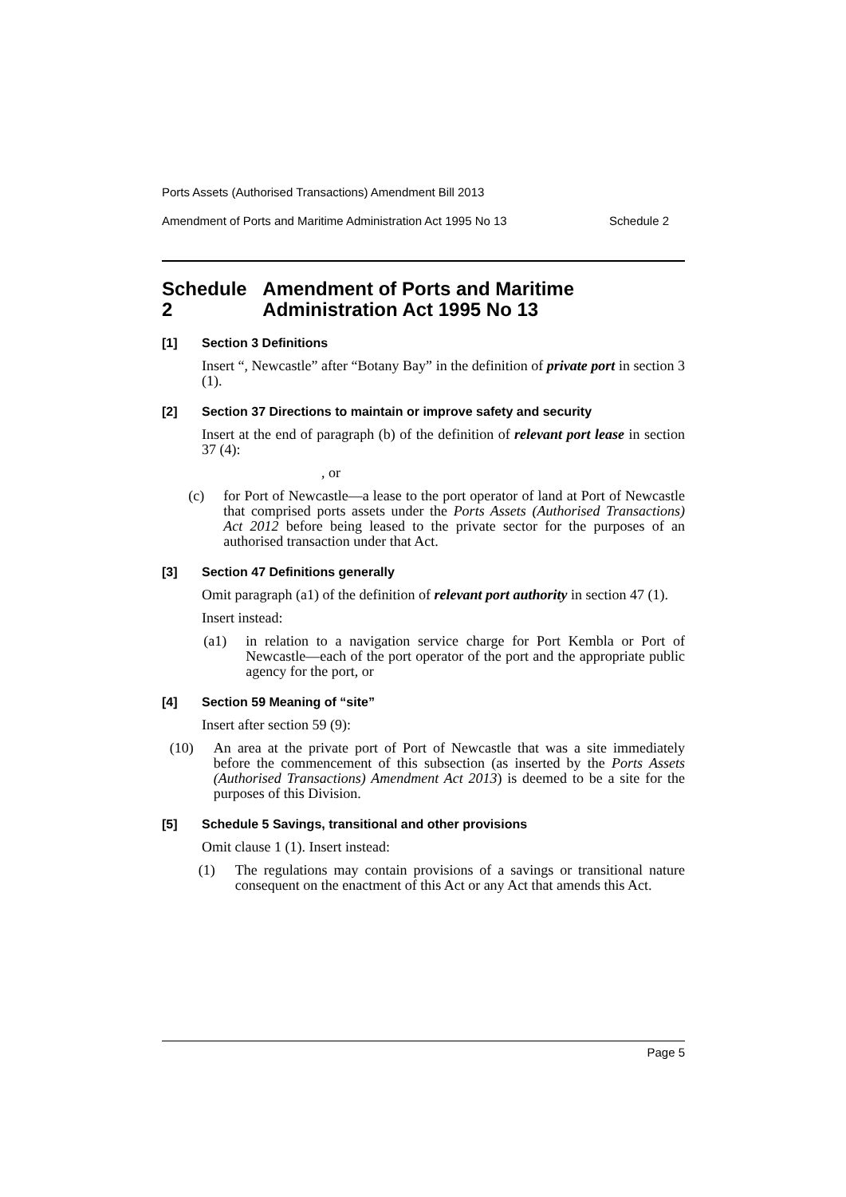Ports Assets (Authorised Transactions) Amendment Bill 2013
Amendment of Ports and Maritime Administration Act 1995 No 13 Schedule 2
Schedule 2 Amendment of Ports and Maritime Administration Act 1995 No 13
[1] Section 3 Definitions
Insert “, Newcastle” after “Botany Bay” in the definition of private port in section 3 (1).
[2] Section 37 Directions to maintain or improve safety and security
Insert at the end of paragraph (b) of the definition of relevant port lease in section 37 (4):
, or
(c) for Port of Newcastle—a lease to the port operator of land at Port of Newcastle that comprised ports assets under the Ports Assets (Authorised Transactions) Act 2012 before being leased to the private sector for the purposes of an authorised transaction under that Act.
[3] Section 47 Definitions generally
Omit paragraph (a1) of the definition of relevant port authority in section 47 (1).
Insert instead:
(a1) in relation to a navigation service charge for Port Kembla or Port of Newcastle—each of the port operator of the port and the appropriate public agency for the port, or
[4] Section 59 Meaning of “site”
Insert after section 59 (9):
(10) An area at the private port of Port of Newcastle that was a site immediately before the commencement of this subsection (as inserted by the Ports Assets (Authorised Transactions) Amendment Act 2013) is deemed to be a site for the purposes of this Division.
[5] Schedule 5 Savings, transitional and other provisions
Omit clause 1 (1). Insert instead:
(1) The regulations may contain provisions of a savings or transitional nature consequent on the enactment of this Act or any Act that amends this Act.
Page 5